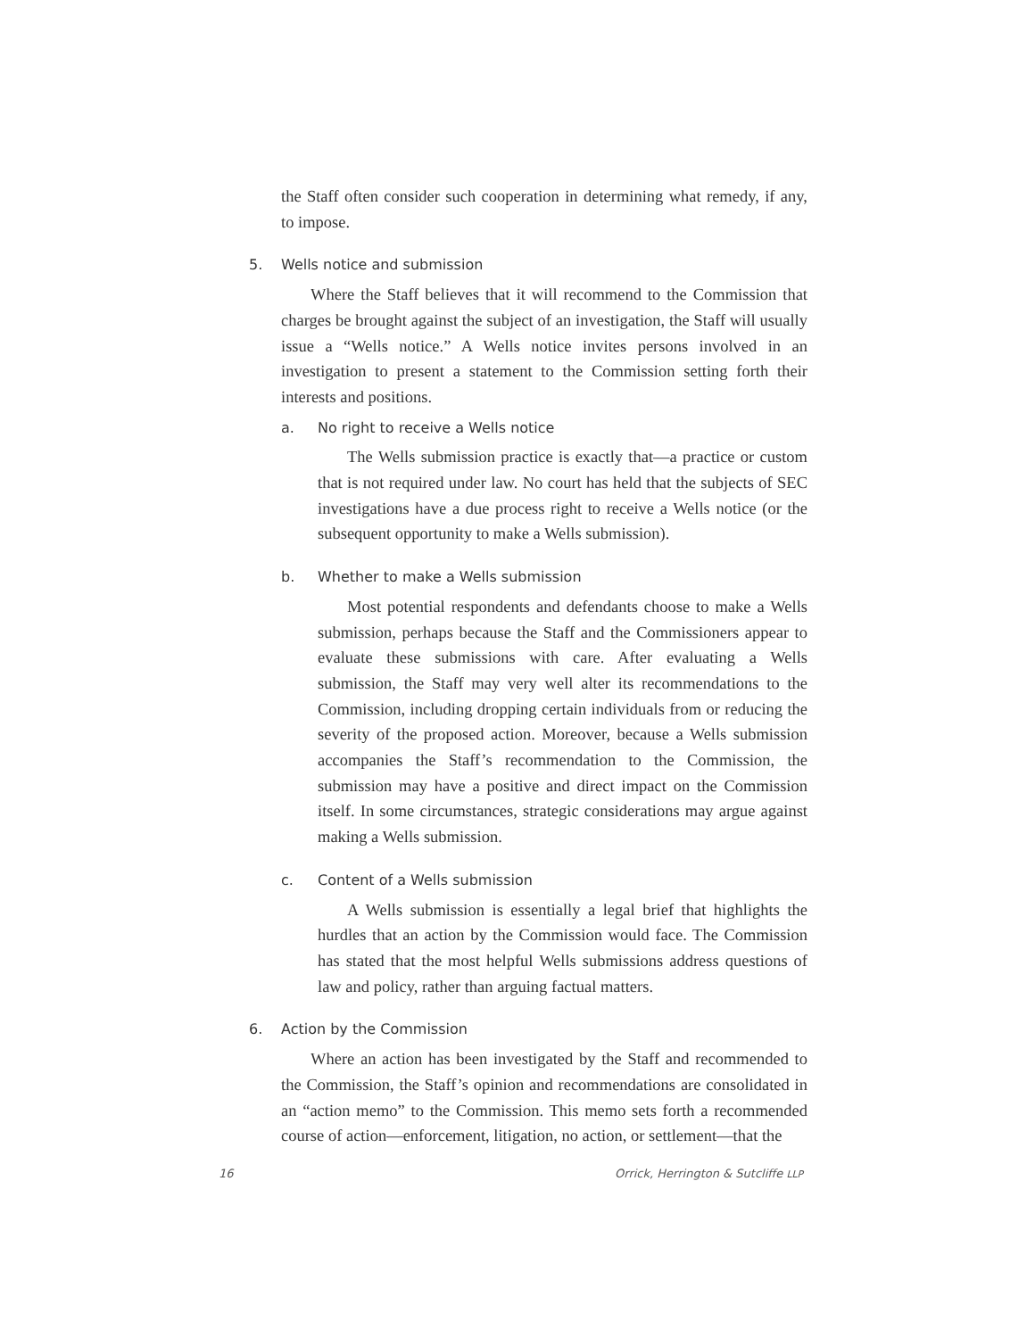the Staff often consider such cooperation in determining what remedy, if any, to impose.
5. Wells notice and submission
Where the Staff believes that it will recommend to the Commission that charges be brought against the subject of an investigation, the Staff will usually issue a “Wells notice.” A Wells notice invites persons involved in an investigation to present a statement to the Commission setting forth their interests and positions.
a. No right to receive a Wells notice
The Wells submission practice is exactly that—a practice or custom that is not required under law. No court has held that the subjects of SEC investigations have a due process right to receive a Wells notice (or the subsequent opportunity to make a Wells submission).
b. Whether to make a Wells submission
Most potential respondents and defendants choose to make a Wells submission, perhaps because the Staff and the Commissioners appear to evaluate these submissions with care. After evaluating a Wells submission, the Staff may very well alter its recommendations to the Commission, including dropping certain individuals from or reducing the severity of the proposed action. Moreover, because a Wells submission accompanies the Staff’s recommendation to the Commission, the submission may have a positive and direct impact on the Commission itself. In some circumstances, strategic considerations may argue against making a Wells submission.
c. Content of a Wells submission
A Wells submission is essentially a legal brief that highlights the hurdles that an action by the Commission would face. The Commission has stated that the most helpful Wells submissions address questions of law and policy, rather than arguing factual matters.
6. Action by the Commission
Where an action has been investigated by the Staff and recommended to the Commission, the Staff’s opinion and recommendations are consolidated in an “action memo” to the Commission. This memo sets forth a recommended course of action—enforcement, litigation, no action, or settlement—that the
16 Orrick, Herrington & Sutcliffe LLP